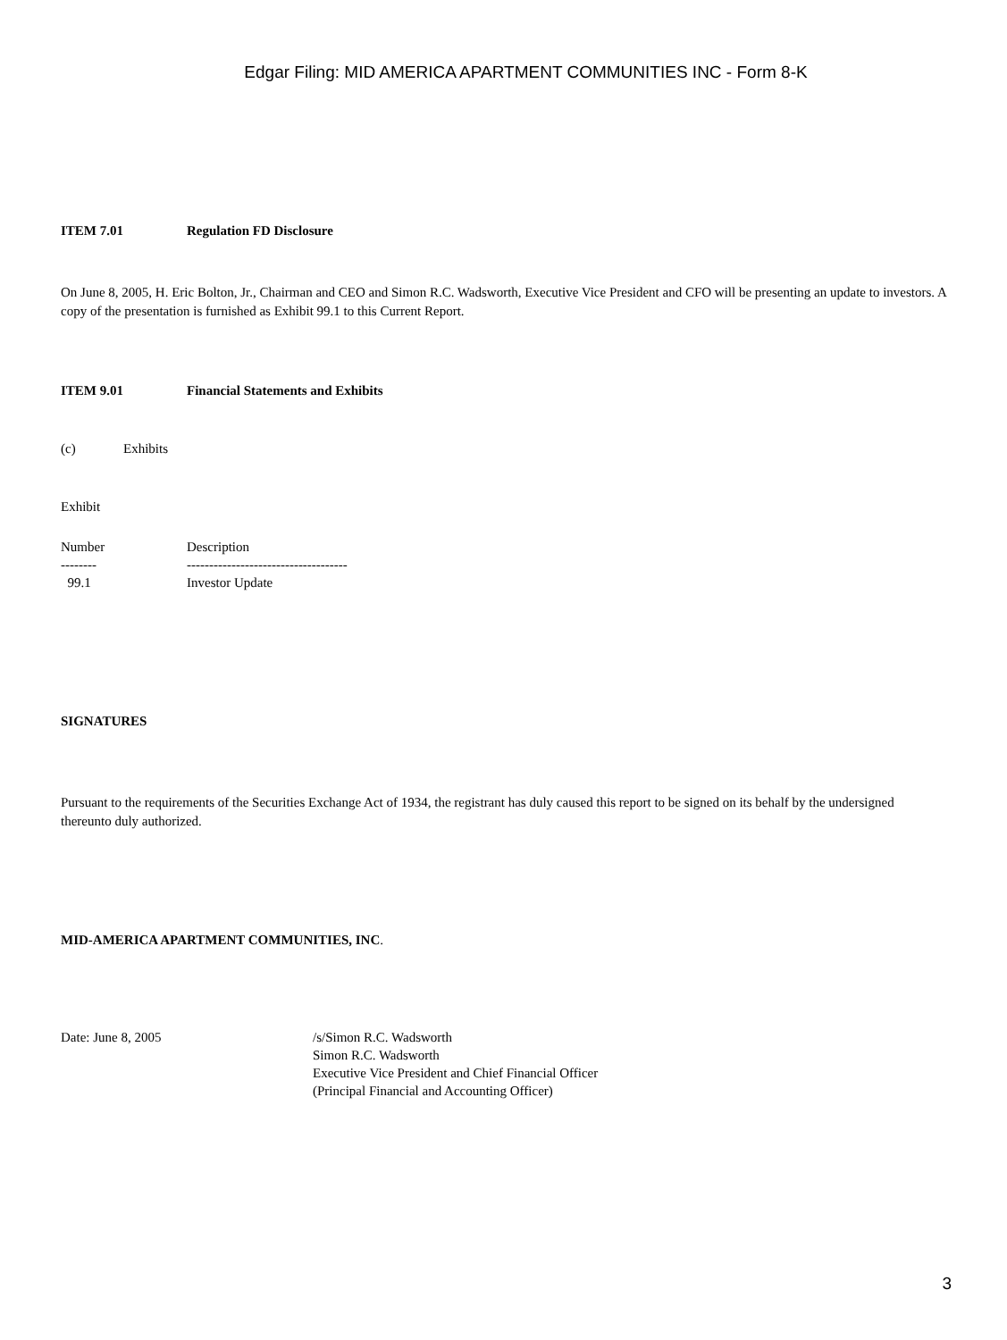Edgar Filing: MID AMERICA APARTMENT COMMUNITIES INC - Form 8-K
ITEM 7.01 Regulation FD Disclosure
On June 8, 2005, H. Eric Bolton, Jr., Chairman and CEO and Simon R.C. Wadsworth, Executive Vice President and CFO will be presenting an update to investors. A copy of the presentation is furnished as Exhibit 99.1 to this Current Report.
ITEM 9.01 Financial Statements and Exhibits
(c) Exhibits
Exhibit
| Number | Description |
| -------- | ------------------------------------ |
| 99.1 | Investor Update |
SIGNATURES
Pursuant to the requirements of the Securities Exchange Act of 1934, the registrant has duly caused this report to be signed on its behalf by the undersigned thereunto duly authorized.
MID-AMERICA APARTMENT COMMUNITIES, INC.
| Date: June 8, 2005 | /s/Simon R.C. Wadsworth Simon R.C. Wadsworth Executive Vice President and Chief Financial Officer (Principal Financial and Accounting Officer) |
3